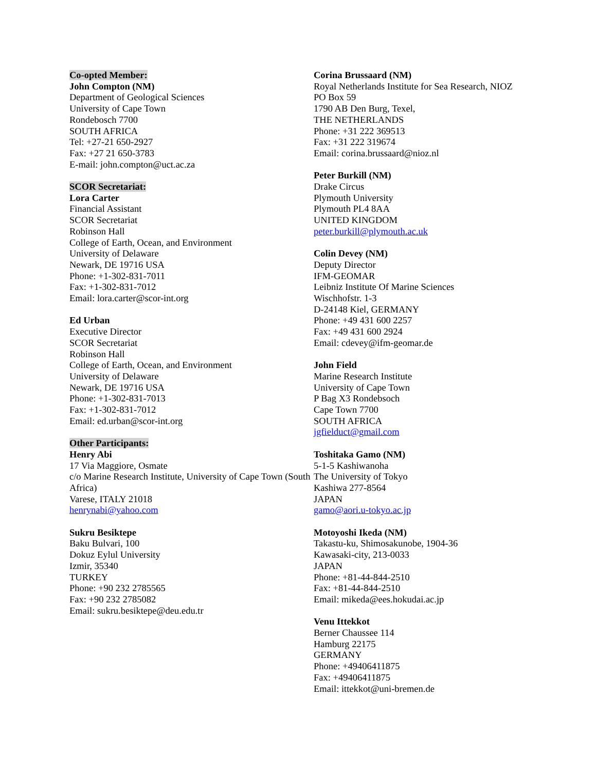Co-opted Member:
John Compton (NM)
Department of Geological Sciences
University of Cape Town
Rondebosch 7700
SOUTH AFRICA
Tel: +27-21 650-2927
Fax: +27 21 650-3783
E-mail: john.compton@uct.ac.za
SCOR Secretariat:
Lora Carter
Financial Assistant
SCOR Secretariat
Robinson Hall
College of Earth, Ocean, and Environment
University of Delaware
Newark, DE 19716 USA
Phone: +1-302-831-7011
Fax: +1-302-831-7012
Email: lora.carter@scor-int.org
Ed Urban
Executive Director
SCOR Secretariat
Robinson Hall
College of Earth, Ocean, and Environment
University of Delaware
Newark, DE 19716 USA
Phone: +1-302-831-7013
Fax: +1-302-831-7012
Email: ed.urban@scor-int.org
Other Participants:
Henry Abi
17 Via Maggiore, Osmate
c/o Marine Research Institute, University of Cape Town (South Africa)
Varese, ITALY 21018
henrynabi@yahoo.com
Sukru Besiktepe
Baku Bulvari, 100
Dokuz Eylul University
Izmir, 35340
TURKEY
Phone: +90 232 2785565
Fax: +90 232 2785082
Email: sukru.besiktepe@deu.edu.tr
Corina Brussaard (NM)
Royal Netherlands Institute for Sea Research, NIOZ
PO Box 59
1790 AB Den Burg, Texel,
THE NETHERLANDS
Phone: +31 222 369513
Fax: +31 222 319674
Email: corina.brussaard@nioz.nl
Peter Burkill (NM)
Drake Circus
Plymouth University
Plymouth PL4 8AA
UNITED KINGDOM
peter.burkill@plymouth.ac.uk
Colin Devey (NM)
Deputy Director
IFM-GEOMAR
Leibniz Institute Of Marine Sciences
Wischhofstr. 1-3
D-24148 Kiel, GERMANY
Phone: +49 431 600 2257
Fax: +49 431 600 2924
Email: cdevey@ifm-geomar.de
John Field
Marine Research Institute
University of Cape Town
P Bag X3 Rondebsoch
Cape Town 7700
SOUTH AFRICA
jgfielduct@gmail.com
Toshitaka Gamo (NM)
5-1-5 Kashiwanoha
The University of Tokyo
Kashiwa 277-8564
JAPAN
gamo@aori.u-tokyo.ac.jp
Motoyoshi Ikeda (NM)
Takastu-ku, Shimosakunobe, 1904-36
Kawasaki-city, 213-0033
JAPAN
Phone: +81-44-844-2510
Fax: +81-44-844-2510
Email: mikeda@ees.hokudai.ac.jp
Venu Ittekkot
Berner Chaussee 114
Hamburg 22175
GERMANY
Phone: +49406411875
Fax: +49406411875
Email: ittekkot@uni-bremen.de